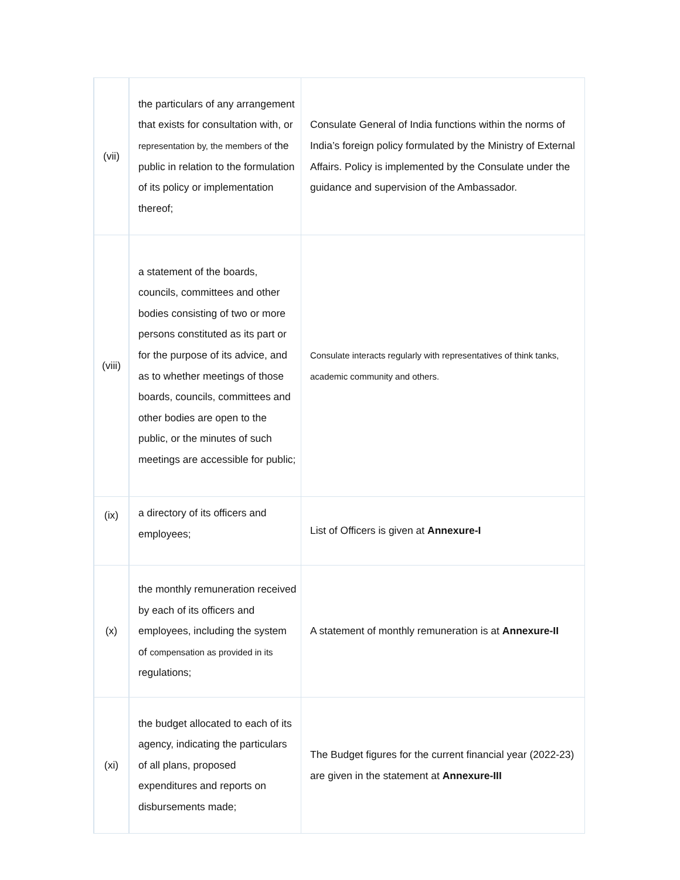| (vii) | the particulars of any arrangement that exists for consultation with, or representation by, the members of the public in relation to the formulation of its policy or implementation thereof; | Consulate General of India functions within the norms of India’s foreign policy formulated by the Ministry of External Affairs. Policy is implemented by the Consulate under the guidance and supervision of the Ambassador. |
| (viii) | a statement of the boards, councils, committees and other bodies consisting of two or more persons constituted as its part or for the purpose of its advice, and as to whether meetings of those boards, councils, committees and other bodies are open to the public, or the minutes of such meetings are accessible for public; | Consulate interacts regularly with representatives of think tanks, academic community and others. |
| (ix) | a directory of its officers and employees; | List of Officers is given at Annexure-I |
| (x) | the monthly remuneration received by each of its officers and employees, including the system of compensation as provided in its regulations; | A statement of monthly remuneration is at Annexure-II |
| (xi) | the budget allocated to each of its agency, indicating the particulars of all plans, proposed expenditures and reports on disbursements made; | The Budget figures for the current financial year (2022-23) are given in the statement at Annexure-III |